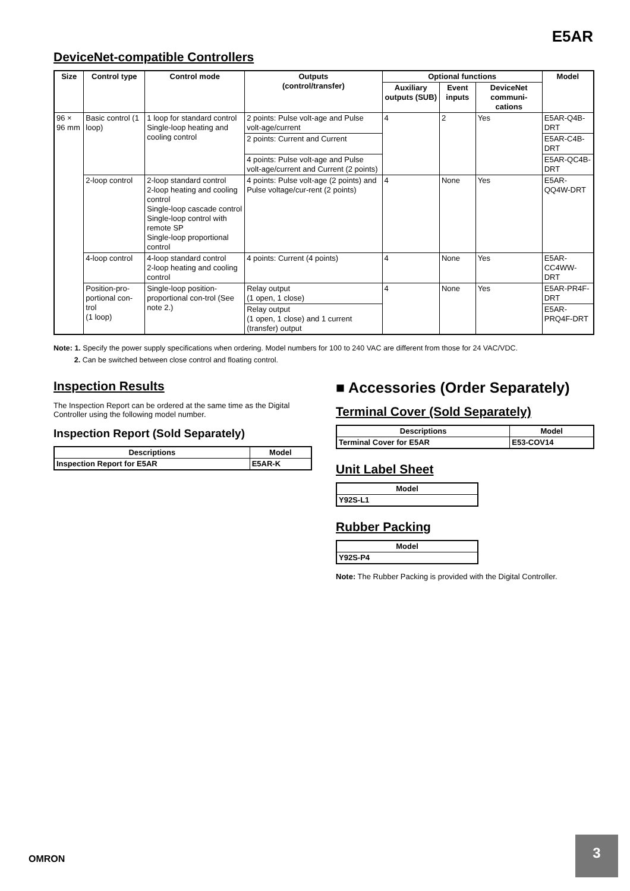E5AR
DeviceNet-compatible Controllers
| Size | Control type | Control mode | Outputs (control/transfer) | Optional functions | | | Model |
| --- | --- | --- | --- | --- | --- | --- | --- |
| | | | | Auxiliary outputs (SUB) | Event inputs | DeviceNet communi-cations | |
| 96 × 96 mm | Basic control (1 loop) | 1 loop for standard control Single-loop heating and cooling control | 2 points: Pulse volt-age and Pulse volt-age/current | 4 | 2 | Yes | E5AR-Q4B-DRT |
| | | | 2 points: Current and Current | | | | E5AR-C4B-DRT |
| | | | 4 points: Pulse volt-age and Pulse volt-age/current and Current (2 points) | | | | E5AR-QC4B-DRT |
| | 2-loop control | 2-loop standard control 2-loop heating and cooling control Single-loop cascade control Single-loop control with remote SP Single-loop proportional control | 4 points: Pulse volt-age (2 points) and Pulse voltage/cur-rent (2 points) | 4 | None | Yes | E5AR-QQ4W-DRT |
| | 4-loop control | 4-loop standard control 2-loop heating and cooling control | 4 points: Current (4 points) | 4 | None | Yes | E5AR-CC4WW-DRT |
| | Position-pro-portional con-trol (1 loop) | Single-loop position-proportional con-trol (See note 2.) | Relay output (1 open, 1 close) | 4 | None | Yes | E5AR-PR4F-DRT |
| | | | Relay output (1 open, 1 close) and 1 current (transfer) output | | | | E5AR-PRQ4F-DRT |
Note: 1. Specify the power supply specifications when ordering. Model numbers for 100 to 240 VAC are different from those for 24 VAC/VDC.
2. Can be switched between close control and floating control.
Inspection Results
The Inspection Report can be ordered at the same time as the Digital Controller using the following model number.
Inspection Report (Sold Separately)
| Descriptions | Model |
| --- | --- |
| Inspection Report for E5AR | E5AR-K |
■ Accessories (Order Separately)
Terminal Cover (Sold Separately)
| Descriptions | Model |
| --- | --- |
| Terminal Cover for E5AR | E53-COV14 |
Unit Label Sheet
| Model |
| --- |
| Y92S-L1 |
Rubber Packing
| Model |
| --- |
| Y92S-P4 |
Note: The Rubber Packing is provided with the Digital Controller.
OMRON
3